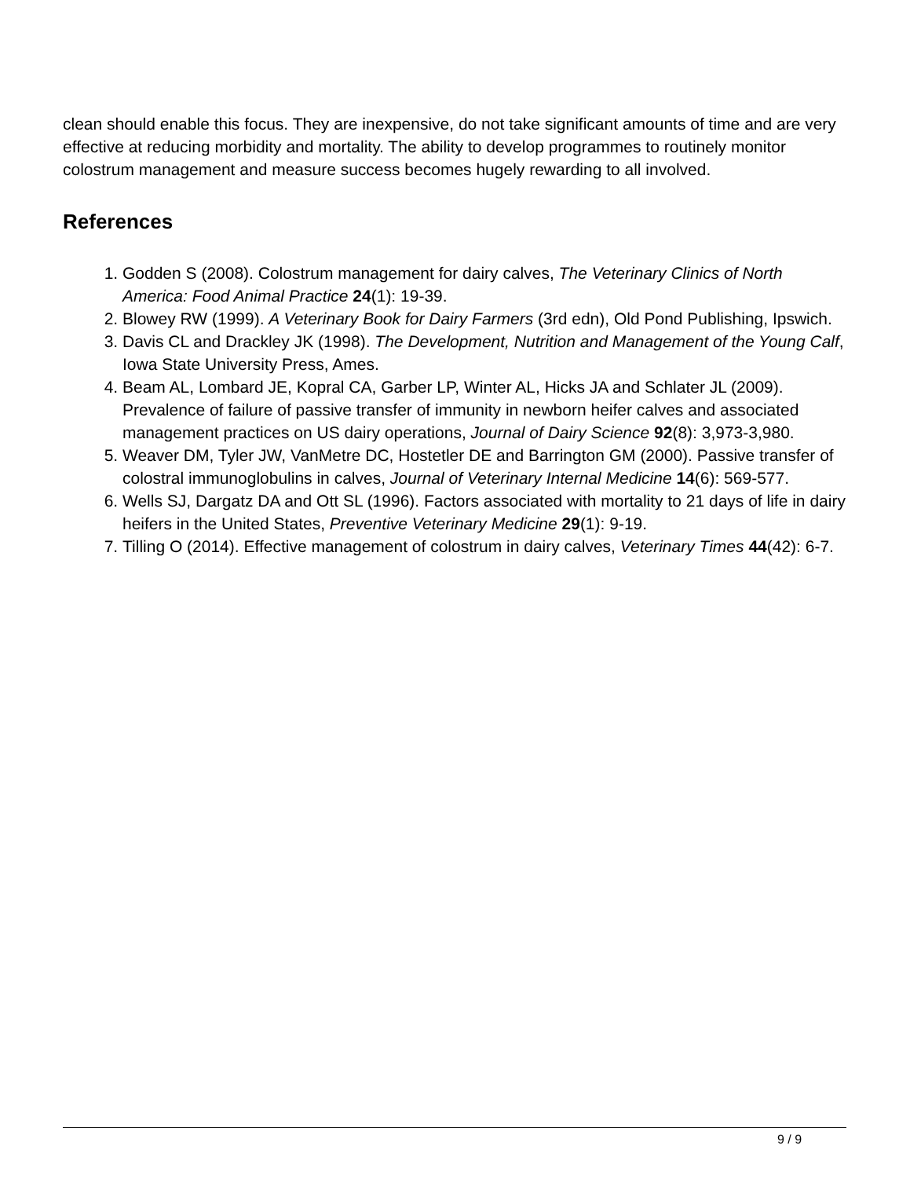clean should enable this focus. They are inexpensive, do not take significant amounts of time and are very effective at reducing morbidity and mortality. The ability to develop programmes to routinely monitor colostrum management and measure success becomes hugely rewarding to all involved.
References
1. Godden S (2008). Colostrum management for dairy calves, The Veterinary Clinics of North America: Food Animal Practice 24(1): 19-39.
2. Blowey RW (1999). A Veterinary Book for Dairy Farmers (3rd edn), Old Pond Publishing, Ipswich.
3. Davis CL and Drackley JK (1998). The Development, Nutrition and Management of the Young Calf, Iowa State University Press, Ames.
4. Beam AL, Lombard JE, Kopral CA, Garber LP, Winter AL, Hicks JA and Schlater JL (2009). Prevalence of failure of passive transfer of immunity in newborn heifer calves and associated management practices on US dairy operations, Journal of Dairy Science 92(8): 3,973-3,980.
5. Weaver DM, Tyler JW, VanMetre DC, Hostetler DE and Barrington GM (2000). Passive transfer of colostral immunoglobulins in calves, Journal of Veterinary Internal Medicine 14(6): 569-577.
6. Wells SJ, Dargatz DA and Ott SL (1996). Factors associated with mortality to 21 days of life in dairy heifers in the United States, Preventive Veterinary Medicine 29(1): 9-19.
7. Tilling O (2014). Effective management of colostrum in dairy calves, Veterinary Times 44(42): 6-7.
9 / 9